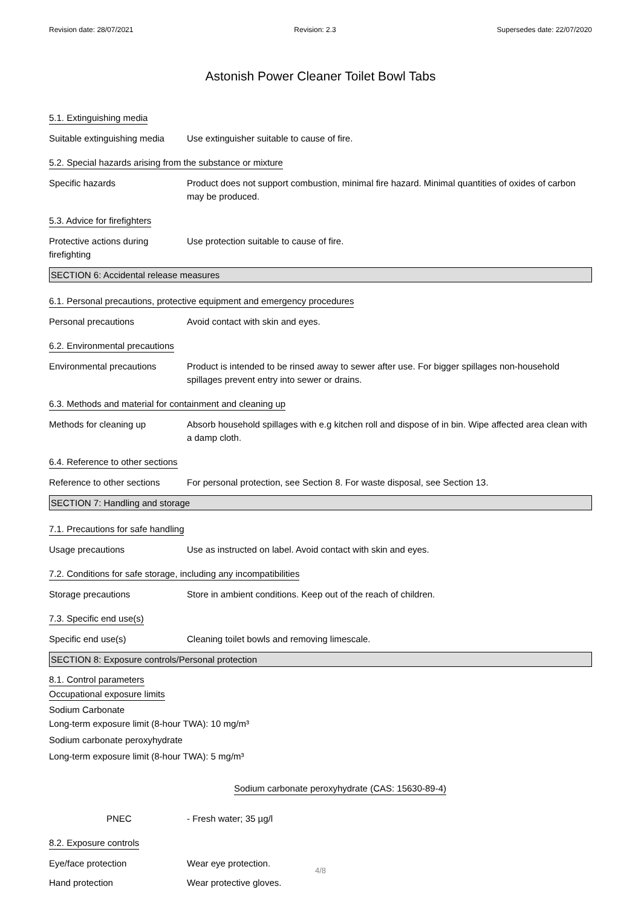Revision date: 28/07/2021 Revision: 2.3 Supersedes date: 22/07/2020
Astonish Power Cleaner Toilet Bowl Tabs
5.1. Extinguishing media
Suitable extinguishing media
Use extinguisher suitable to cause of fire.
5.2. Special hazards arising from the substance or mixture
Specific hazards Product does not support combustion, minimal fire hazard. Minimal quantities of oxides of carbon may be produced.
5.3. Advice for firefighters
Protective actions during firefighting
Use protection suitable to cause of fire.
SECTION 6: Accidental release measures
6.1. Personal precautions, protective equipment and emergency procedures
Personal precautions Avoid contact with skin and eyes.
6.2. Environmental precautions
Environmental precautions Product is intended to be rinsed away to sewer after use. For bigger spillages non-household spillages prevent entry into sewer or drains.
6.3. Methods and material for containment and cleaning up
Methods for cleaning up Absorb household spillages with e.g kitchen roll and dispose of in bin. Wipe affected area clean with a damp cloth.
6.4. Reference to other sections
Reference to other sections
For personal protection, see Section 8. For waste disposal, see Section 13.
SECTION 7: Handling and storage
7.1. Precautions for safe handling
Usage precautions Use as instructed on label. Avoid contact with skin and eyes.
7.2. Conditions for safe storage, including any incompatibilities
Storage precautions Store in ambient conditions. Keep out of the reach of children.
7.3. Specific end use(s)
Specific end use(s) Cleaning toilet bowls and removing limescale.
SECTION 8: Exposure controls/Personal protection
8.1. Control parameters
Occupational exposure limits
Sodium Carbonate
Long-term exposure limit (8-hour TWA): 10 mg/m³
Sodium carbonate peroxyhydrate
Long-term exposure limit (8-hour TWA): 5 mg/m³
Sodium carbonate peroxyhydrate (CAS: 15630-89-4)
PNEC - Fresh water; 35 µg/l
8.2. Exposure controls
Eye/face protection Wear eye protection.
Hand protection Wear protective gloves.
4/8